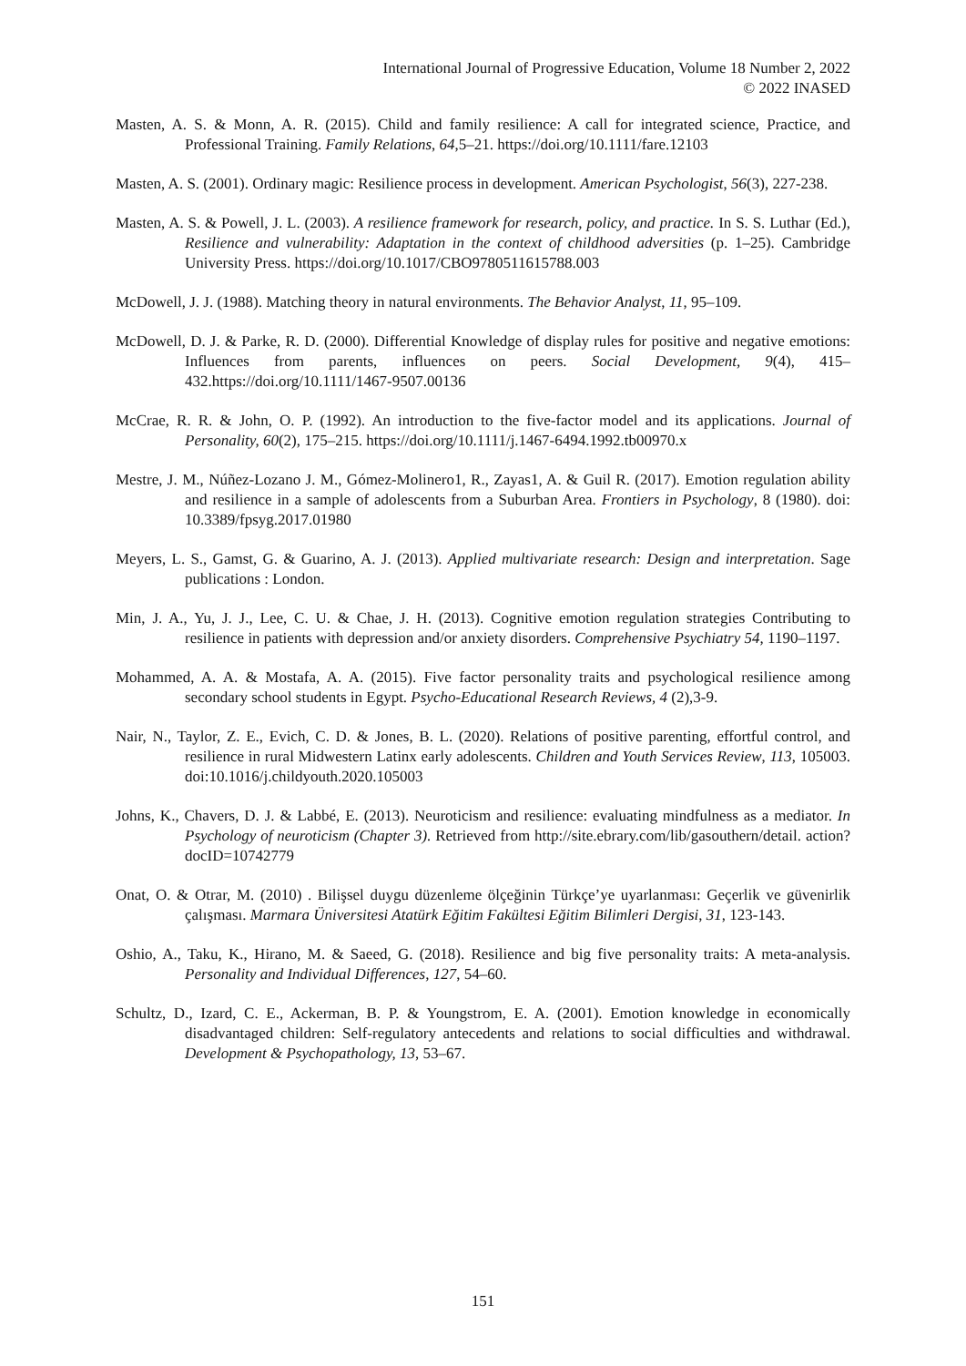International Journal of Progressive Education, Volume 18 Number 2, 2022
© 2022 INASED
Masten, A. S. & Monn, A. R. (2015). Child and family resilience: A call for integrated science, Practice, and Professional Training. Family Relations, 64,5–21. https://doi.org/10.1111/fare.12103
Masten, A. S. (2001). Ordinary magic: Resilience process in development. American Psychologist, 56(3), 227-238.
Masten, A. S. & Powell, J. L. (2003). A resilience framework for research, policy, and practice. In S. S. Luthar (Ed.), Resilience and vulnerability: Adaptation in the context of childhood adversities (p. 1–25). Cambridge University Press. https://doi.org/10.1017/CBO9780511615788.003
McDowell, J. J. (1988). Matching theory in natural environments. The Behavior Analyst, 11, 95–109.
McDowell, D. J. & Parke, R. D. (2000). Differential Knowledge of display rules for positive and negative emotions: Influences from parents, influences on peers. Social Development, 9(4), 415–432.https://doi.org/10.1111/1467-9507.00136
McCrae, R. R. & John, O. P. (1992). An introduction to the five-factor model and its applications. Journal of Personality, 60(2), 175–215. https://doi.org/10.1111/j.1467-6494.1992.tb00970.x
Mestre, J. M., Núñez-Lozano J. M., Gómez-Molinero1, R., Zayas1, A. & Guil R. (2017). Emotion regulation ability and resilience in a sample of adolescents from a Suburban Area. Frontiers in Psychology, 8 (1980). doi: 10.3389/fpsyg.2017.01980
Meyers, L. S., Gamst, G. & Guarino, A. J. (2013). Applied multivariate research: Design and interpretation. Sage publications : London.
Min, J. A., Yu, J. J., Lee, C. U. & Chae, J. H. (2013). Cognitive emotion regulation strategies Contributing to resilience in patients with depression and/or anxiety disorders. Comprehensive Psychiatry 54, 1190–1197.
Mohammed, A. A. & Mostafa, A. A. (2015). Five factor personality traits and psychological resilience among secondary school students in Egypt. Psycho-Educational Research Reviews, 4 (2),3-9.
Nair, N., Taylor, Z. E., Evich, C. D. & Jones, B. L. (2020). Relations of positive parenting, effortful control, and resilience in rural Midwestern Latinx early adolescents. Children and Youth Services Review, 113, 105003. doi:10.1016/j.childyouth.2020.105003
Johns, K., Chavers, D. J. & Labbé, E. (2013). Neuroticism and resilience: evaluating mindfulness as a mediator. In Psychology of neuroticism (Chapter 3). Retrieved from http://site.ebrary.com/lib/gasouthern/detail. action?docID=10742779
Onat, O. & Otrar, M. (2010) . Bilişsel duygu düzenleme ölçeğinin Türkçe’ye uyarlanması: Geçerlik ve güvenirlik çalışması. Marmara Üniversitesi Atatürk Eğitim Fakültesi Eğitim Bilimleri Dergisi, 31, 123-143.
Oshio, A., Taku, K., Hirano, M. & Saeed, G. (2018). Resilience and big five personality traits: A meta-analysis. Personality and Individual Differences, 127, 54–60.
Schultz, D., Izard, C. E., Ackerman, B. P. & Youngstrom, E. A. (2001). Emotion knowledge in economically disadvantaged children: Self-regulatory antecedents and relations to social difficulties and withdrawal. Development & Psychopathology, 13, 53–67.
151